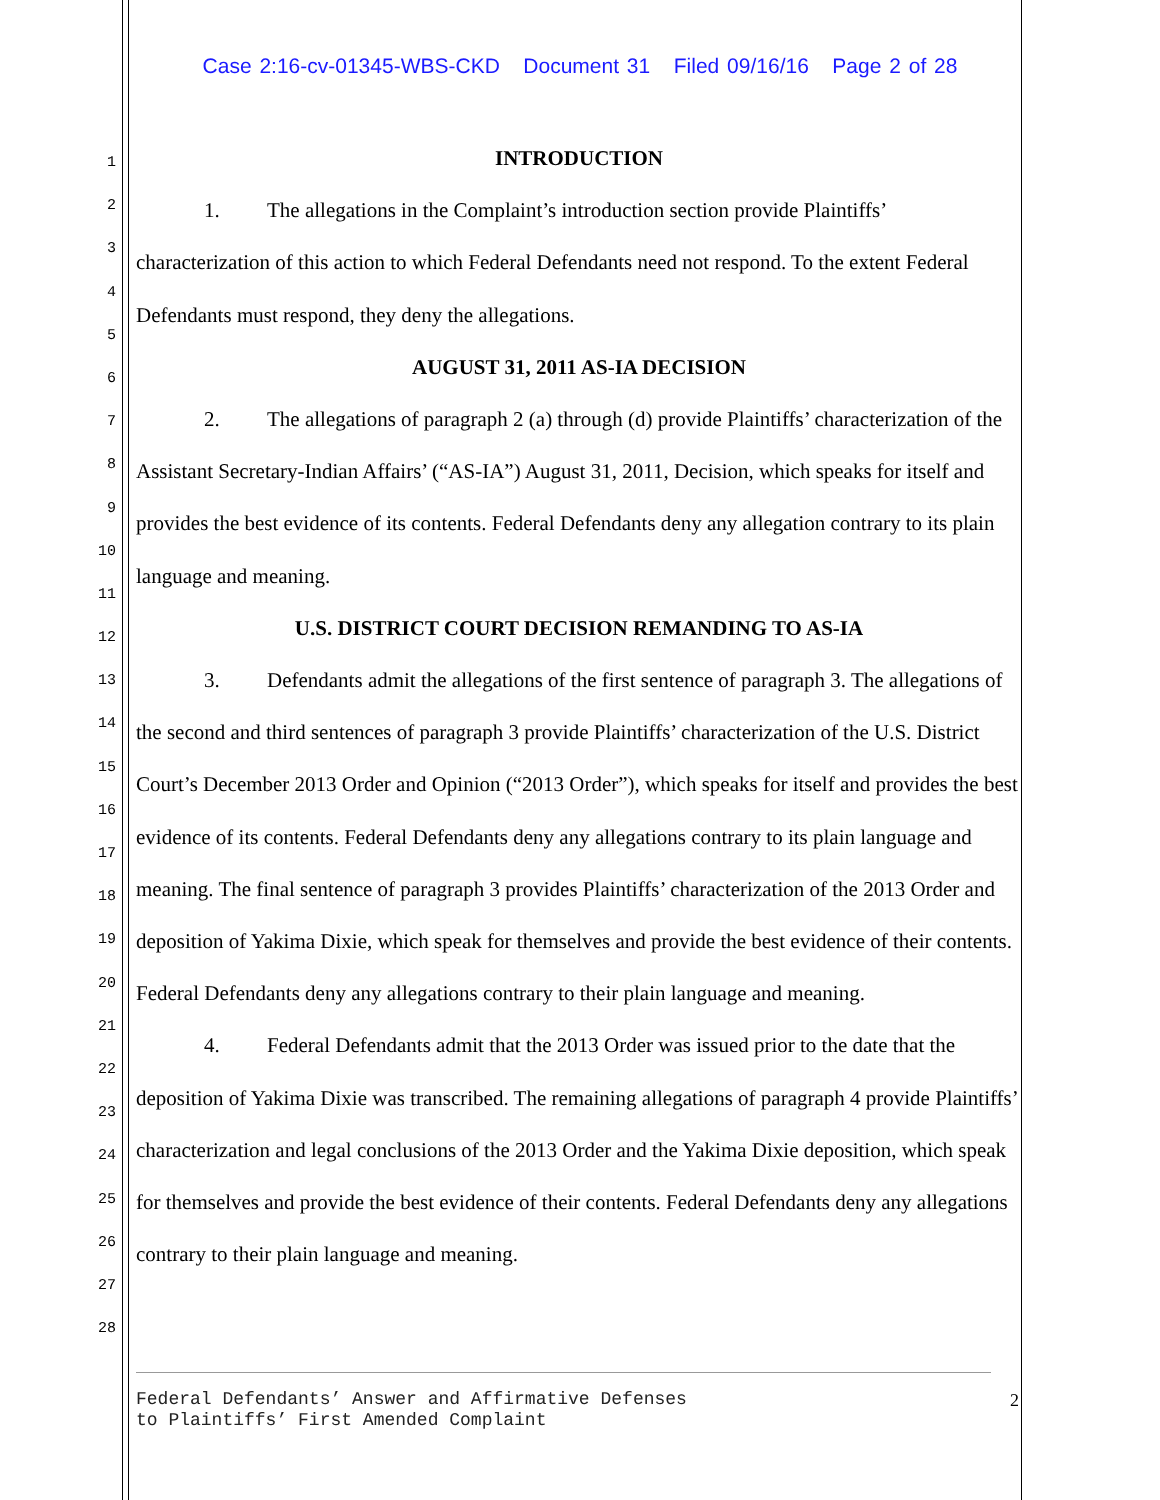Case 2:16-cv-01345-WBS-CKD Document 31 Filed 09/16/16 Page 2 of 28
1
2
3
4
5
6
7
8
9
10
11
12
13
14
15
16
17
18
19
20
21
22
23
24
25
26
27
28
INTRODUCTION
1. The allegations in the Complaint’s introduction section provide Plaintiffs’ characterization of this action to which Federal Defendants need not respond. To the extent Federal Defendants must respond, they deny the allegations.
AUGUST 31, 2011 AS-IA DECISION
2. The allegations of paragraph 2 (a) through (d) provide Plaintiffs’ characterization of the Assistant Secretary-Indian Affairs’ (“AS-IA”) August 31, 2011, Decision, which speaks for itself and provides the best evidence of its contents. Federal Defendants deny any allegation contrary to its plain language and meaning.
U.S. DISTRICT COURT DECISION REMANDING TO AS-IA
3. Defendants admit the allegations of the first sentence of paragraph 3. The allegations of the second and third sentences of paragraph 3 provide Plaintiffs’ characterization of the U.S. District Court’s December 2013 Order and Opinion (“2013 Order”), which speaks for itself and provides the best evidence of its contents. Federal Defendants deny any allegations contrary to its plain language and meaning. The final sentence of paragraph 3 provides Plaintiffs’ characterization of the 2013 Order and deposition of Yakima Dixie, which speak for themselves and provide the best evidence of their contents. Federal Defendants deny any allegations contrary to their plain language and meaning.
4. Federal Defendants admit that the 2013 Order was issued prior to the date that the deposition of Yakima Dixie was transcribed. The remaining allegations of paragraph 4 provide Plaintiffs’ characterization and legal conclusions of the 2013 Order and the Yakima Dixie deposition, which speak for themselves and provide the best evidence of their contents. Federal Defendants deny any allegations contrary to their plain language and meaning.
Federal Defendants’ Answer and Affirmative Defenses
to Plaintiffs’ First Amended Complaint
2